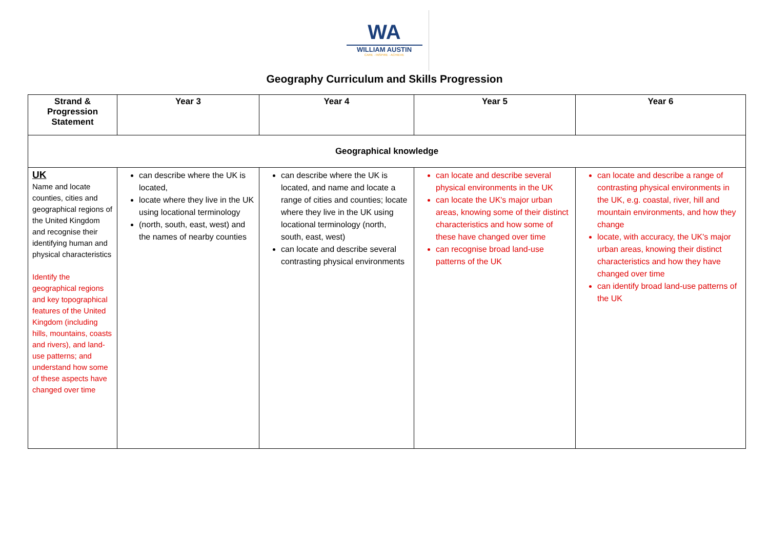WA
WILLIAM AUSTIN
CARE · INSPIRE · ACHIEVE
Geography Curriculum and Skills Progression
| Strand & Progression Statement | Year 3 | Year 4 | Year 5 | Year 6 |
| --- | --- | --- | --- | --- |
| Geographical knowledge | | | | |
| UK Name and locate counties, cities and geographical regions of the United Kingdom and recognise their identifying human and physical characteristics Identify the geographical regions and key topographical features of the United Kingdom (including hills, mountains, coasts and rivers), and land-use patterns; and understand how some of these aspects have changed over time | can describe where the UK is located, locate where they live in the UK using locational terminology (north, south, east, west) and the names of nearby counties | can describe where the UK is located, and name and locate a range of cities and counties; locate where they live in the UK using locational terminology (north, south, east, west) can locate and describe several contrasting physical environments | can locate and describe several physical environments in the UK can locate the UK's major urban areas, knowing some of their distinct characteristics and how some of these have changed over time can recognise broad land-use patterns of the UK | can locate and describe a range of contrasting physical environments in the UK, e.g. coastal, river, hill and mountain environments, and how they change locate, with accuracy, the UK's major urban areas, knowing their distinct characteristics and how they have changed over time can identify broad land-use patterns of the UK |